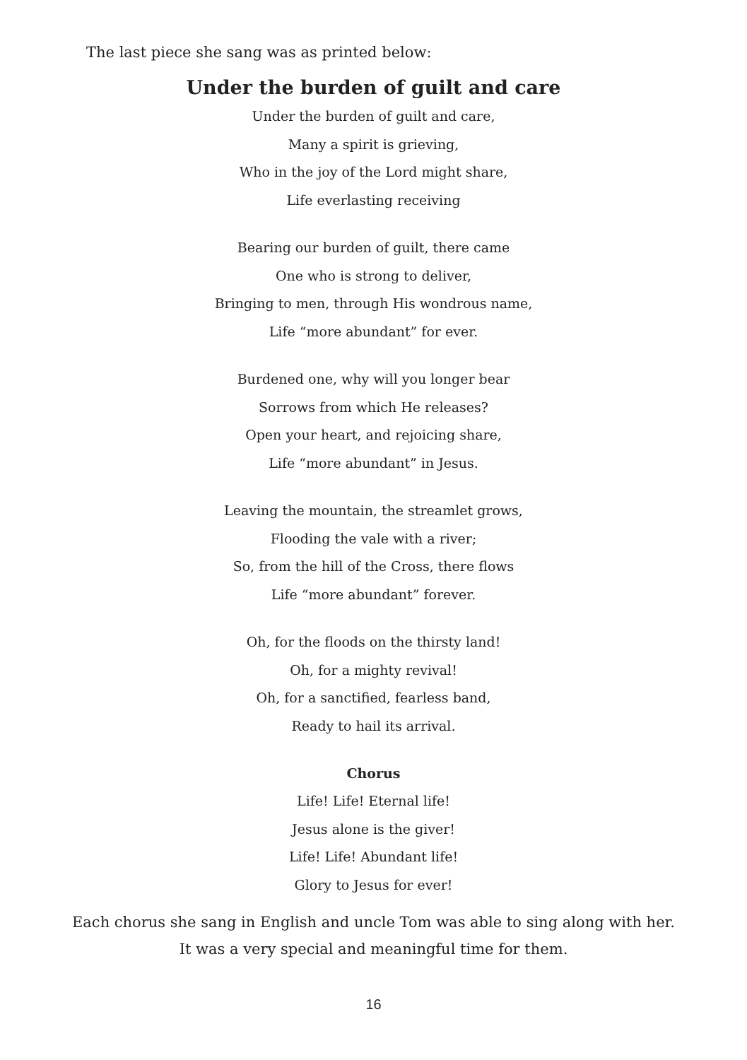The last piece she sang was as printed below:
Under the burden of guilt and care
Under the burden of guilt and care,
Many a spirit is grieving,
Who in the joy of the Lord might share,
Life everlasting receiving
Bearing our burden of guilt, there came
One who is strong to deliver,
Bringing to men, through His wondrous name,
Life “more abundant” for ever.
Burdened one, why will you longer bear
Sorrows from which He releases?
Open your heart, and rejoicing share,
Life “more abundant” in Jesus.
Leaving the mountain, the streamlet grows,
Flooding the vale with a river;
So, from the hill of the Cross, there flows
Life “more abundant” forever.
Oh, for the floods on the thirsty land!
Oh, for a mighty revival!
Oh, for a sanctified, fearless band,
Ready to hail its arrival.
Chorus
Life! Life! Eternal life!
Jesus alone is the giver!
Life! Life! Abundant life!
Glory to Jesus for ever!
Each chorus she sang in English and uncle Tom was able to sing along with her.
It was a very special and meaningful time for them.
16